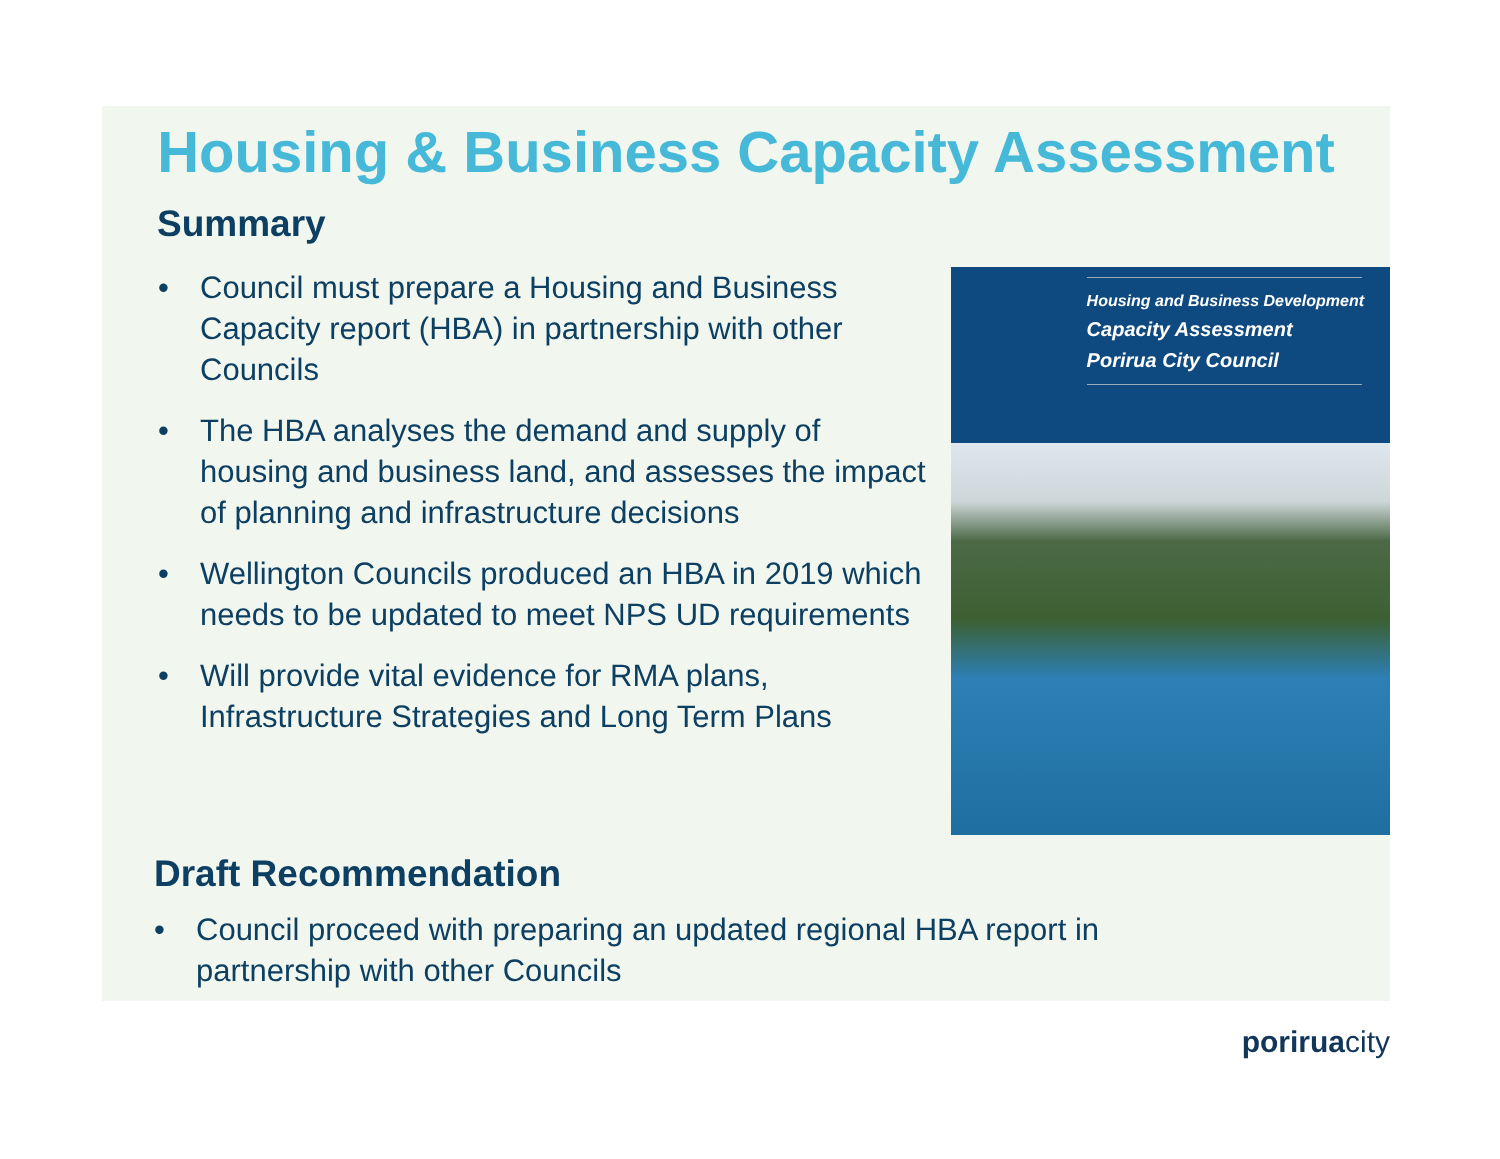Housing & Business Capacity Assessment
Summary
• Council must prepare a Housing and Business Capacity report (HBA) in partnership with other Councils
• The HBA analyses the demand and supply of housing and business land, and assesses the impact of planning and infrastructure decisions
• Wellington Councils produced an HBA in 2019 which needs to be updated to meet NPS UD requirements
• Will provide vital evidence for RMA plans, Infrastructure Strategies and Long Term Plans
Housing and Business Development
Capacity Assessment
Porirua City Council
Draft Recommendation
• Council proceed with preparing an updated regional HBA report in
partnership with other Councils
poriruacity